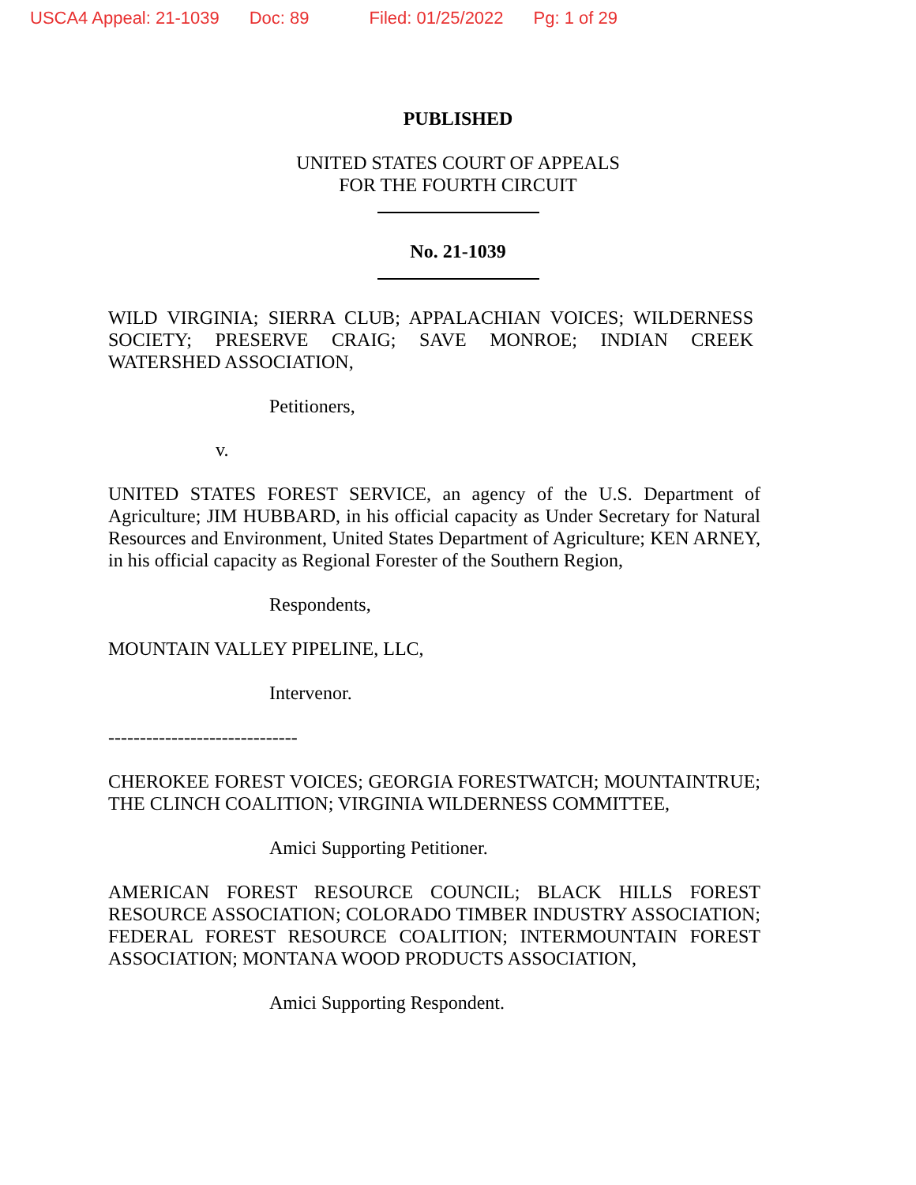USCA4 Appeal: 21-1039 Doc: 89 Filed: 01/25/2022 Pg: 1 of 29
PUBLISHED
UNITED STATES COURT OF APPEALS
FOR THE FOURTH CIRCUIT
No. 21-1039
WILD VIRGINIA; SIERRA CLUB; APPALACHIAN VOICES; WILDERNESS SOCIETY; PRESERVE CRAIG; SAVE MONROE; INDIAN CREEK WATERSHED ASSOCIATION,
Petitioners,
v.
UNITED STATES FOREST SERVICE, an agency of the U.S. Department of Agriculture; JIM HUBBARD, in his official capacity as Under Secretary for Natural Resources and Environment, United States Department of Agriculture; KEN ARNEY, in his official capacity as Regional Forester of the Southern Region,
Respondents,
MOUNTAIN VALLEY PIPELINE, LLC,
Intervenor.
------------------------------
CHEROKEE FOREST VOICES; GEORGIA FORESTWATCH; MOUNTAINTRUE; THE CLINCH COALITION; VIRGINIA WILDERNESS COMMITTEE,
Amici Supporting Petitioner.
AMERICAN FOREST RESOURCE COUNCIL; BLACK HILLS FOREST RESOURCE ASSOCIATION; COLORADO TIMBER INDUSTRY ASSOCIATION; FEDERAL FOREST RESOURCE COALITION; INTERMOUNTAIN FOREST ASSOCIATION; MONTANA WOOD PRODUCTS ASSOCIATION,
Amici Supporting Respondent.